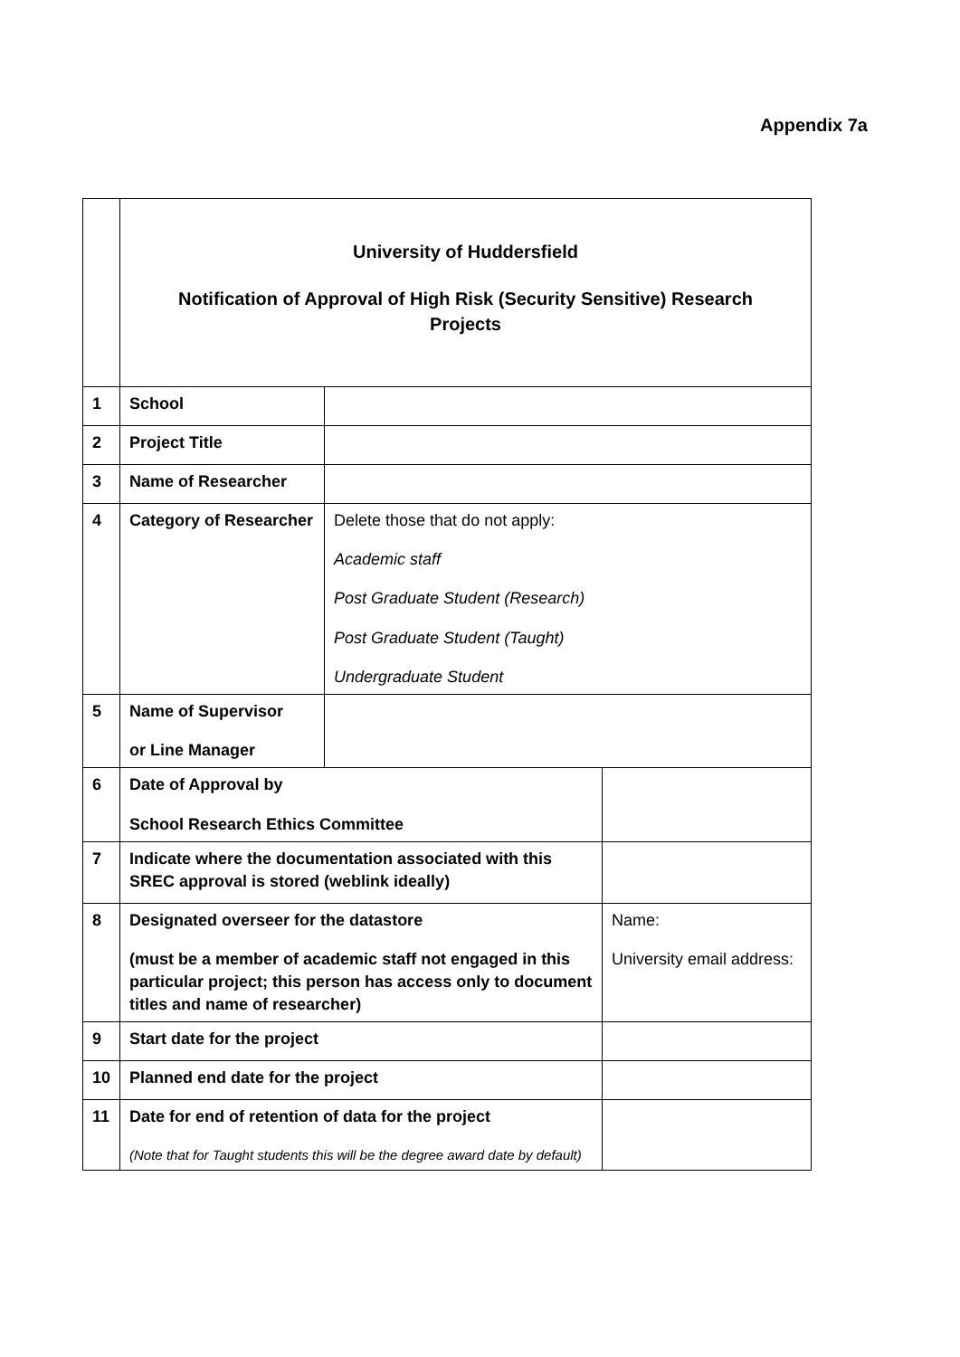Appendix 7a
| | University of Huddersfield Notification of Approval of High Risk (Security Sensitive) Research Projects | | |
| 1 | School | | |
| 2 | Project Title | | |
| 3 | Name of Researcher | | |
| 4 | Category of Researcher | Delete those that do not apply: Academic staff Post Graduate Student (Research) Post Graduate Student (Taught) Undergraduate Student | |
| 5 | Name of Supervisor or Line Manager | | |
| 6 | Date of Approval by School Research Ethics Committee | | |
| 7 | Indicate where the documentation associated with this SREC approval is stored (weblink ideally) | | |
| 8 | Designated overseer for the datastore (must be a member of academic staff not engaged in this particular project; this person has access only to document titles and name of researcher) | | Name: University email address: |
| 9 | Start date for the project | | |
| 10 | Planned end date for the project | | |
| 11 | Date for end of retention of data for the project (Note that for Taught students this will be the degree award date by default) | | |